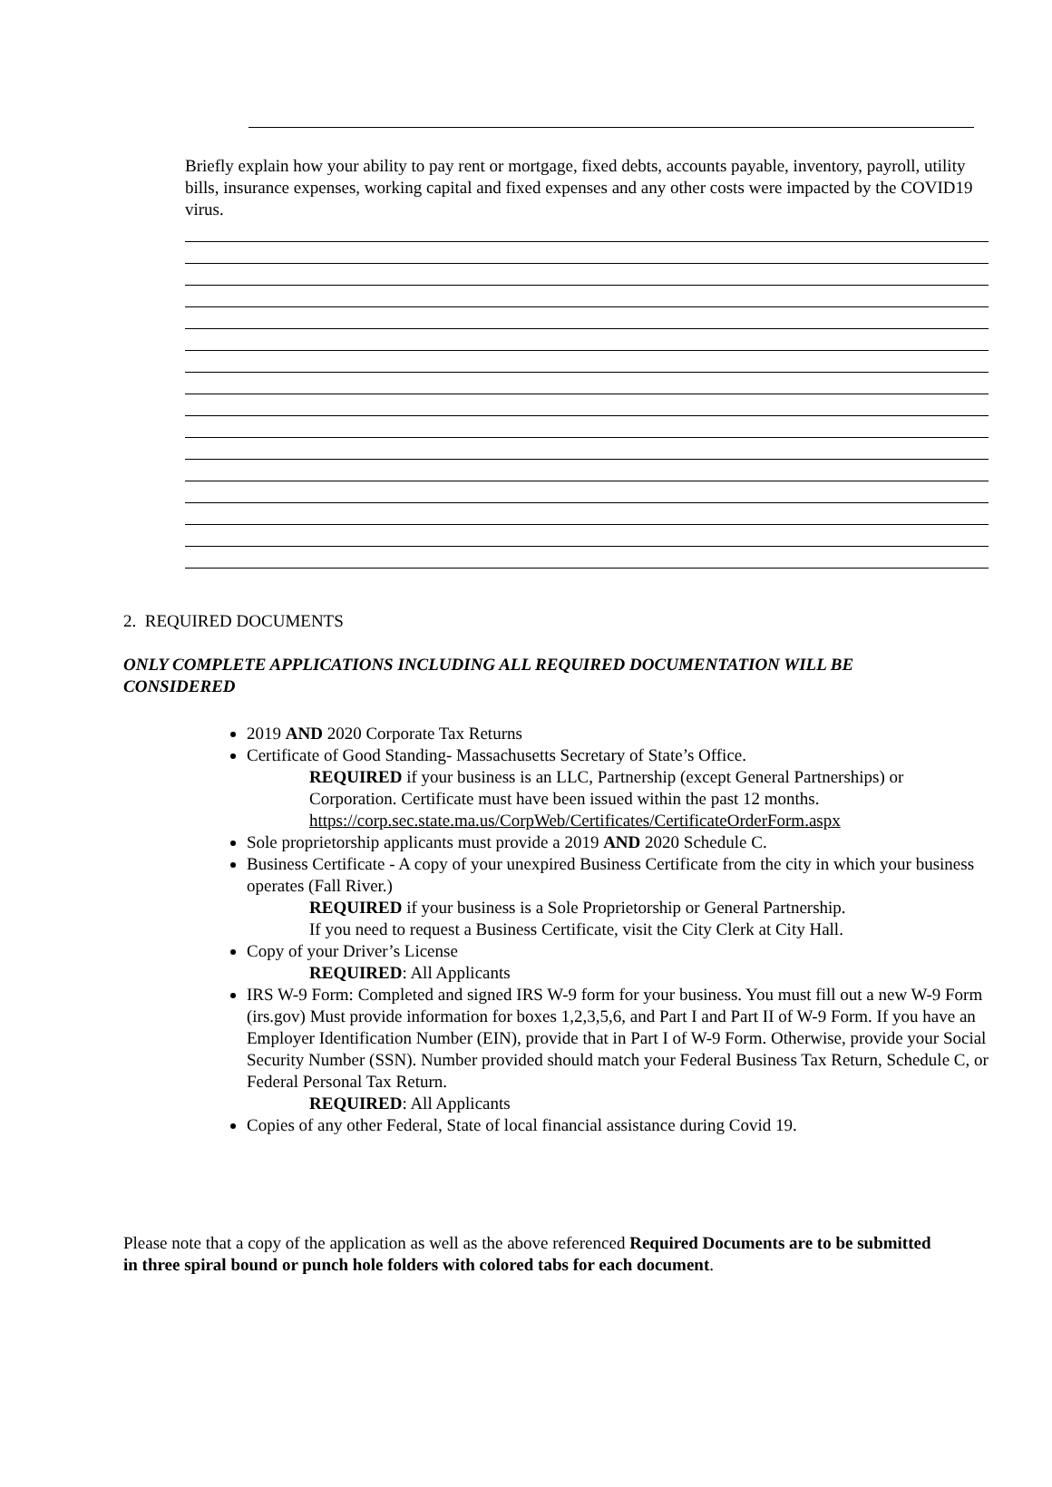Briefly explain how your ability to pay rent or mortgage, fixed debts, accounts payable, inventory, payroll, utility bills, insurance expenses, working capital and fixed expenses and any other costs were impacted by the COVID19 virus.
2. REQUIRED DOCUMENTS
ONLY COMPLETE APPLICATIONS INCLUDING ALL REQUIRED DOCUMENTATION WILL BE CONSIDERED
2019 AND 2020 Corporate Tax Returns
Certificate of Good Standing- Massachusetts Secretary of State’s Office.
REQUIRED if your business is an LLC, Partnership (except General Partnerships) or Corporation. Certificate must have been issued within the past 12 months.
https://corp.sec.state.ma.us/CorpWeb/Certificates/CertificateOrderForm.aspx
Sole proprietorship applicants must provide a 2019 AND 2020 Schedule C.
Business Certificate - A copy of your unexpired Business Certificate from the city in which your business operates (Fall River.)
REQUIRED if your business is a Sole Proprietorship or General Partnership.
If you need to request a Business Certificate, visit the City Clerk at City Hall.
Copy of your Driver’s License
REQUIRED: All Applicants
IRS W-9 Form: Completed and signed IRS W-9 form for your business. You must fill out a new W-9 Form (irs.gov) Must provide information for boxes 1,2,3,5,6, and Part I and Part II of W-9 Form. If you have an Employer Identification Number (EIN), provide that in Part I of W-9 Form. Otherwise, provide your Social Security Number (SSN). Number provided should match your Federal Business Tax Return, Schedule C, or Federal Personal Tax Return.
REQUIRED: All Applicants
Copies of any other Federal, State of local financial assistance during Covid 19.
Please note that a copy of the application as well as the above referenced Required Documents are to be submitted in three spiral bound or punch hole folders with colored tabs for each document.